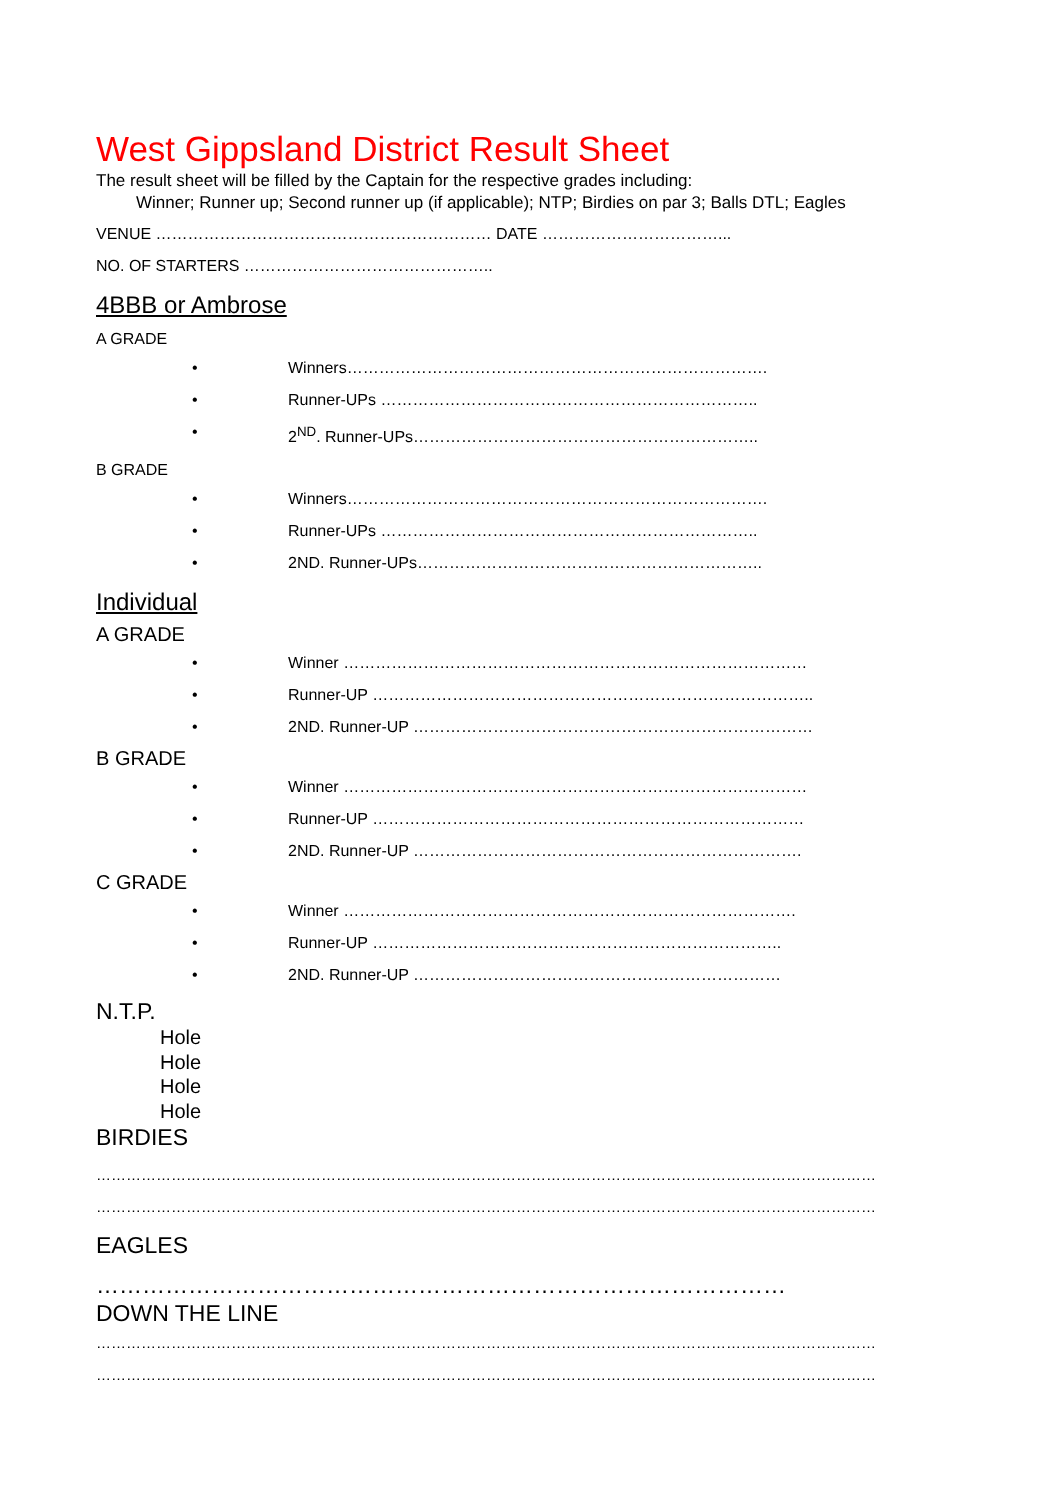West Gippsland District Result Sheet
The result sheet will be filled by the Captain for the respective grades including:
Winner; Runner up; Second runner up (if applicable); NTP; Birdies on par 3; Balls DTL; Eagles
VENUE ……………………………………………………… DATE ……………………………...
NO. OF STARTERS ………………………………………..
4BBB or Ambrose
A GRADE
• Winners…………………………………………………………………….
• Runner-UPs ……………………………………………………………..
• 2<sup>ND</sup>. Runner-UPs………………………………………………………..
B GRADE
• Winners…………………………………………………………………….
• Runner-UPs ……………………………………………………………..
• 2ND. Runner-UPs………………………………………………………..
Individual
A GRADE
• Winner ……………………………………………………………………………
• Runner-UP ………………………………………………………………………..
• 2ND. Runner-UP …………………………………………………………………
B GRADE
• Winner ……………………………………………………………………………
• Runner-UP ………………………………………………………………………
• 2ND. Runner-UP ……………………………………………………………….
C GRADE
• Winner ………………………………………………………………………….
• Runner-UP …………………………………………………………………..
• 2ND. Runner-UP ……………………………………………………………
N.T.P.
Hole
Hole
Hole
Hole
BIRDIES
…………………………………………………………………………………………………………………………………………
…………………………………………………………………………………………………………………………………………
EAGLES
………………………………………………………………………………
DOWN THE LINE
…………………………………………………………………………………………………………………………………………
…………………………………………………………………………………………………………………………………………